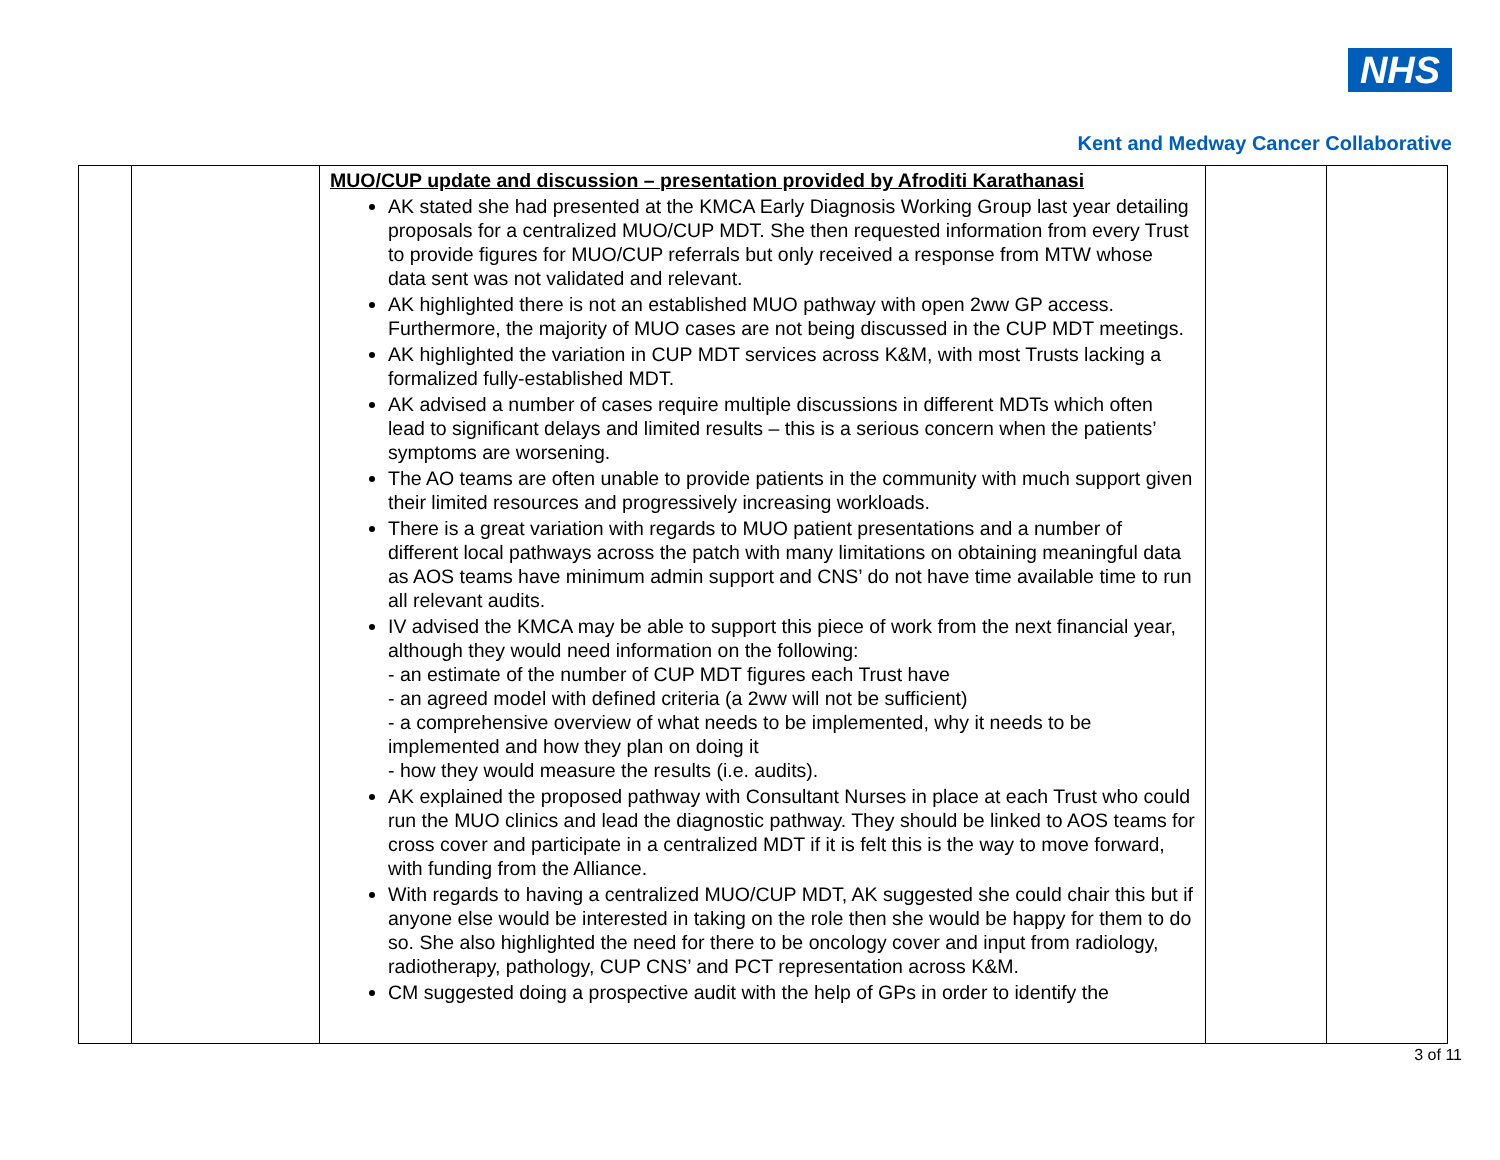NHS
Kent and Medway Cancer Collaborative
| | | MUO/CUP update and discussion – presentation provided by Afroditi Karathanasi AK stated she had presented at the KMCA Early Diagnosis Working Group last year detailing proposals for a centralized MUO/CUP MDT. She then requested information from every Trust to provide figures for MUO/CUP referrals but only received a response from MTW whose data sent was not validated and relevant. AK highlighted there is not an established MUO pathway with open 2ww GP access. Furthermore, the majority of MUO cases are not being discussed in the CUP MDT meetings. AK highlighted the variation in CUP MDT services across K&M, with most Trusts lacking a formalized fully-established MDT. AK advised a number of cases require multiple discussions in different MDTs which often lead to significant delays and limited results – this is a serious concern when the patients’ symptoms are worsening. The AO teams are often unable to provide patients in the community with much support given their limited resources and progressively increasing workloads. There is a great variation with regards to MUO patient presentations and a number of different local pathways across the patch with many limitations on obtaining meaningful data as AOS teams have minimum admin support and CNS’ do not have time available time to run all relevant audits. IV advised the KMCA may be able to support this piece of work from the next financial year, although they would need information on the following: - an estimate of the number of CUP MDT figures each Trust have - an agreed model with defined criteria (a 2ww will not be sufficient) - a comprehensive overview of what needs to be implemented, why it needs to be implemented and how they plan on doing it - how they would measure the results (i.e. audits). AK explained the proposed pathway with Consultant Nurses in place at each Trust who could run the MUO clinics and lead the diagnostic pathway. They should be linked to AOS teams for cross cover and participate in a centralized MDT if it is felt this is the way to move forward, with funding from the Alliance. With regards to having a centralized MUO/CUP MDT, AK suggested she could chair this but if anyone else would be interested in taking on the role then she would be happy for them to do so. She also highlighted the need for there to be oncology cover and input from radiology, radiotherapy, pathology, CUP CNS’ and PCT representation across K&M. CM suggested doing a prospective audit with the help of GPs in order to identify the | | |
3 of 11